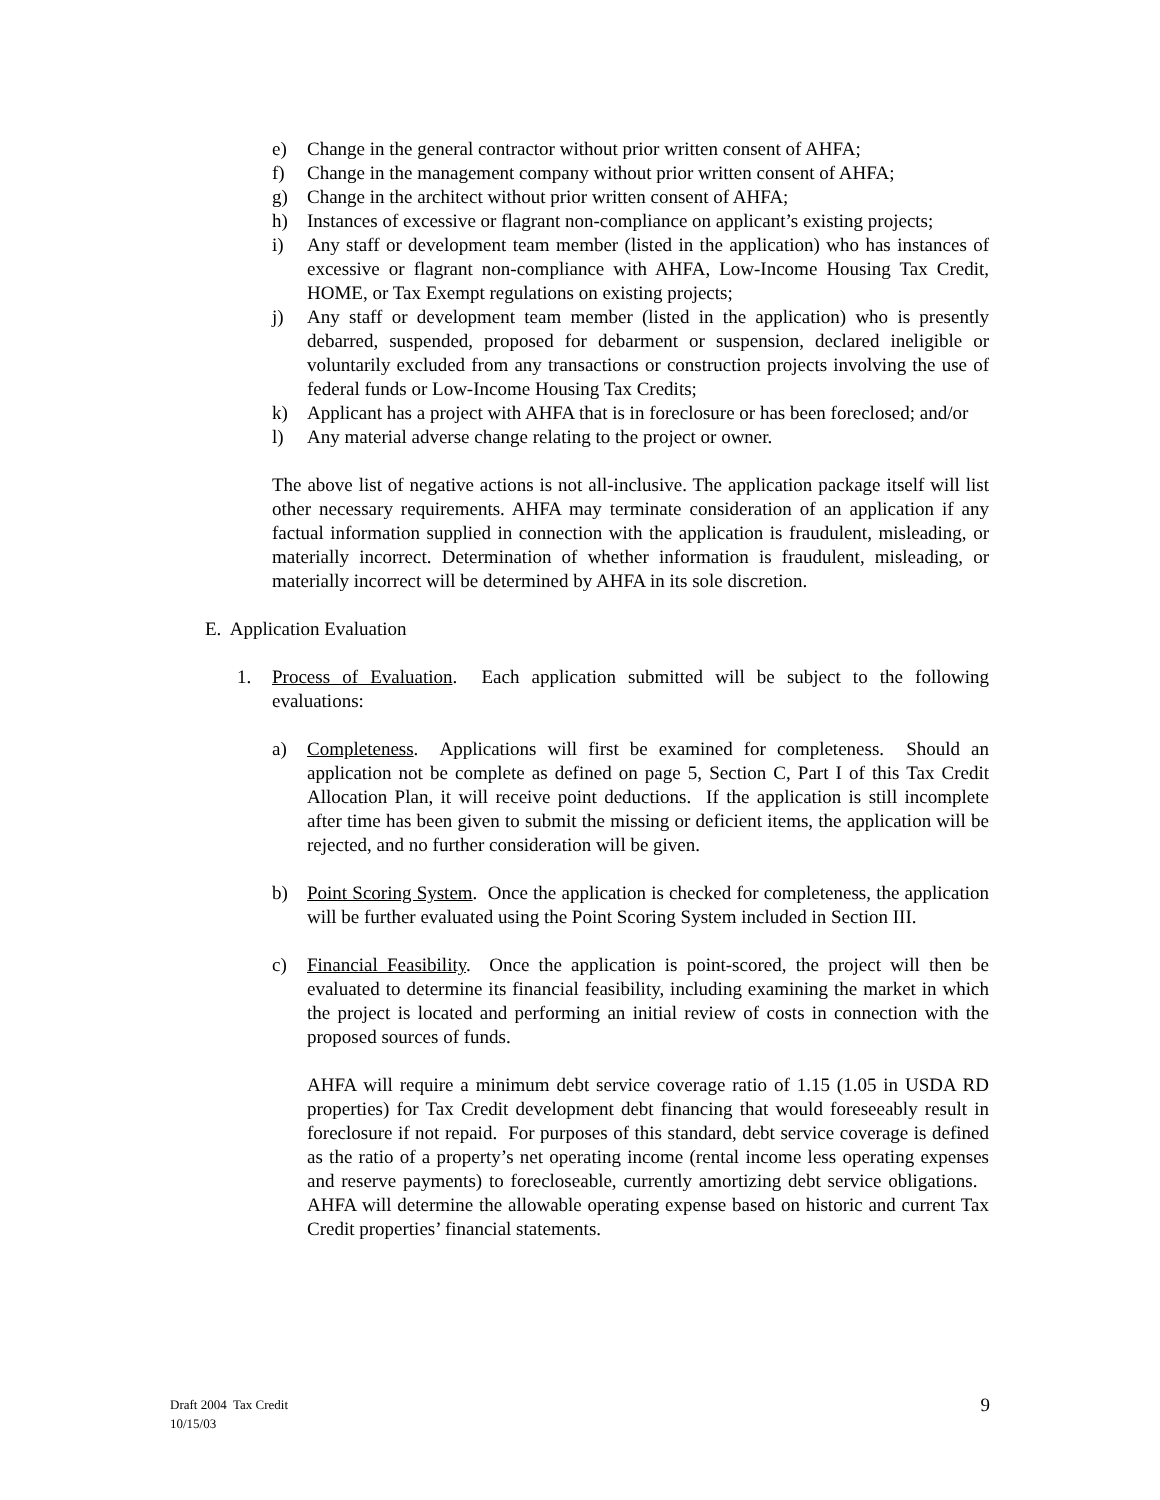e) Change in the general contractor without prior written consent of AHFA;
f) Change in the management company without prior written consent of AHFA;
g) Change in the architect without prior written consent of AHFA;
h) Instances of excessive or flagrant non-compliance on applicant’s existing projects;
i) Any staff or development team member (listed in the application) who has instances of excessive or flagrant non-compliance with AHFA, Low-Income Housing Tax Credit, HOME, or Tax Exempt regulations on existing projects;
j) Any staff or development team member (listed in the application) who is presently debarred, suspended, proposed for debarment or suspension, declared ineligible or voluntarily excluded from any transactions or construction projects involving the use of federal funds or Low-Income Housing Tax Credits;
k) Applicant has a project with AHFA that is in foreclosure or has been foreclosed; and/or
l) Any material adverse change relating to the project or owner.
The above list of negative actions is not all-inclusive. The application package itself will list other necessary requirements. AHFA may terminate consideration of an application if any factual information supplied in connection with the application is fraudulent, misleading, or materially incorrect. Determination of whether information is fraudulent, misleading, or materially incorrect will be determined by AHFA in its sole discretion.
E. Application Evaluation
1. Process of Evaluation. Each application submitted will be subject to the following evaluations:
a) Completeness. Applications will first be examined for completeness. Should an application not be complete as defined on page 5, Section C, Part I of this Tax Credit Allocation Plan, it will receive point deductions. If the application is still incomplete after time has been given to submit the missing or deficient items, the application will be rejected, and no further consideration will be given.
b) Point Scoring System. Once the application is checked for completeness, the application will be further evaluated using the Point Scoring System included in Section III.
c) Financial Feasibility. Once the application is point-scored, the project will then be evaluated to determine its financial feasibility, including examining the market in which the project is located and performing an initial review of costs in connection with the proposed sources of funds.
AHFA will require a minimum debt service coverage ratio of 1.15 (1.05 in USDA RD properties) for Tax Credit development debt financing that would foreseeably result in foreclosure if not repaid. For purposes of this standard, debt service coverage is defined as the ratio of a property’s net operating income (rental income less operating expenses and reserve payments) to forecloseable, currently amortizing debt service obligations. AHFA will determine the allowable operating expense based on historic and current Tax Credit properties’ financial statements.
Draft 2004 Tax Credit
10/15/03
9